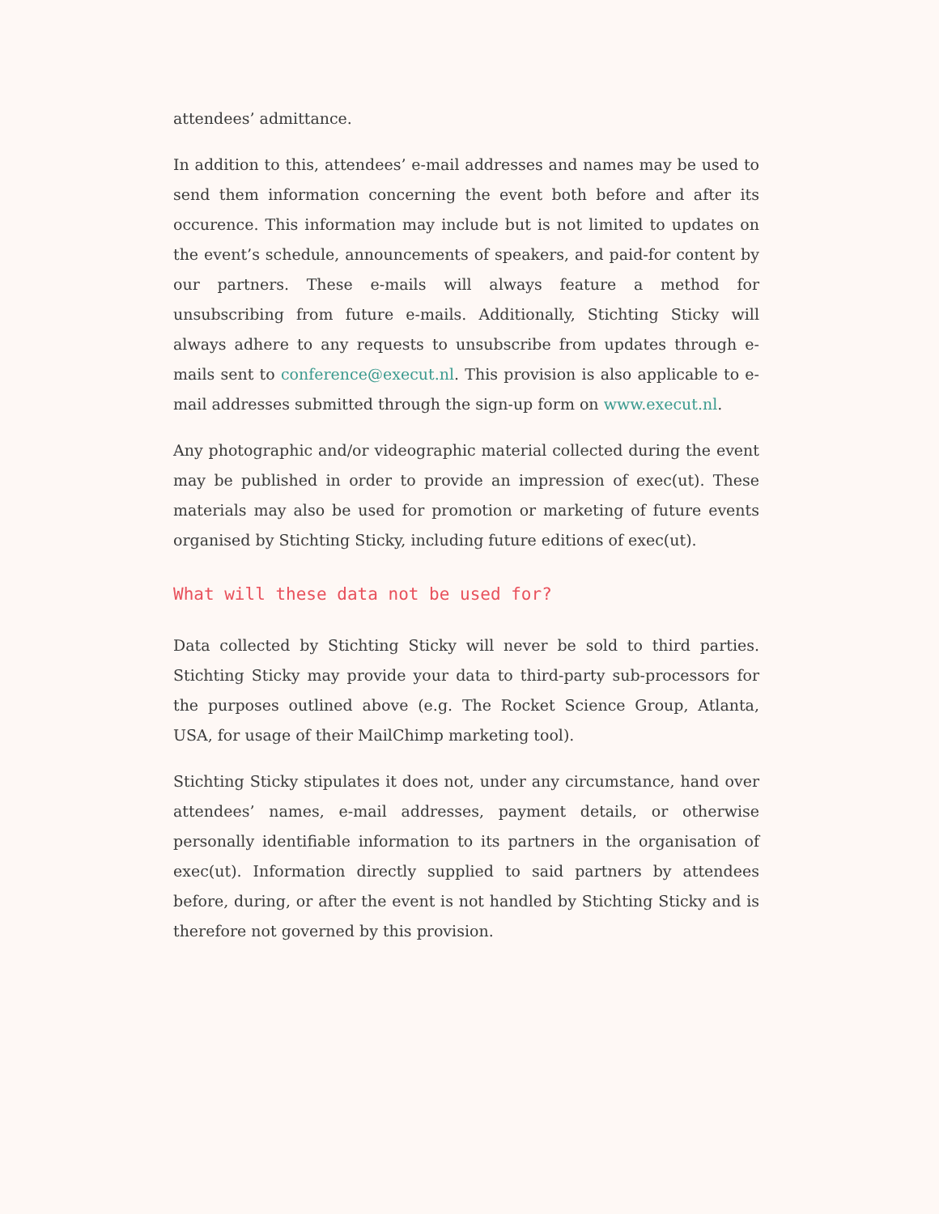attendees’ admittance.
In addition to this, attendees’ e-mail addresses and names may be used to send them information concerning the event both before and after its occurence. This information may include but is not limited to updates on the event’s schedule, announcements of speakers, and paid-for content by our partners. These e-mails will always feature a method for unsubscribing from future e-mails. Additionally, Stichting Sticky will always adhere to any requests to unsubscribe from updates through e-mails sent to conference@execut.nl. This provision is also applicable to e-mail addresses submitted through the sign-up form on www.execut.nl.
Any photographic and/or videographic material collected during the event may be published in order to provide an impression of exec(ut). These materials may also be used for promotion or marketing of future events organised by Stichting Sticky, including future editions of exec(ut).
What will these data not be used for?
Data collected by Stichting Sticky will never be sold to third parties. Stichting Sticky may provide your data to third-party sub-processors for the purposes outlined above (e.g. The Rocket Science Group, Atlanta, USA, for usage of their MailChimp marketing tool).
Stichting Sticky stipulates it does not, under any circumstance, hand over attendees’ names, e-mail addresses, payment details, or otherwise personally identifiable information to its partners in the organisation of exec(ut). Information directly supplied to said partners by attendees before, during, or after the event is not handled by Stichting Sticky and is therefore not governed by this provision.